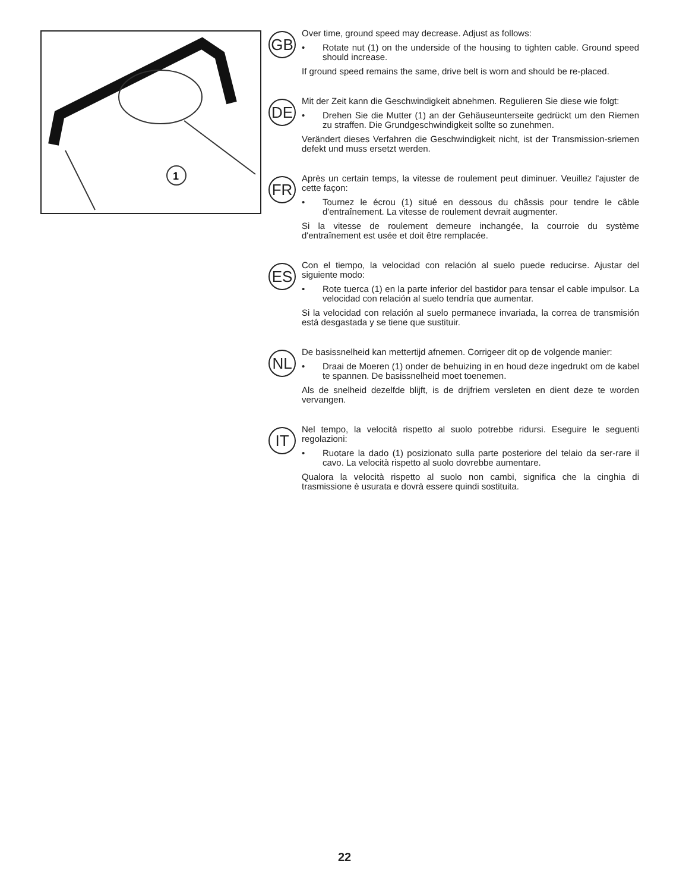1
GB
Over time, ground speed may decrease. Adjust as follows:
• Rotate nut (1) on the underside of the housing to tighten cable. Ground speed should increase.
If ground speed remains the same, drive belt is worn and should be re-placed.
DE
Mit der Zeit kann die Geschwindigkeit abnehmen. Regulieren Sie diese wie folgt:
• Drehen Sie die Mutter (1) an der Gehäuseunterseite gedrückt um den Riemen zu straffen. Die Grundgeschwindigkeit sollte so zunehmen.
Verändert dieses Verfahren die Geschwindigkeit nicht, ist der Transmission-sriemen defekt und muss ersetzt werden.
FR
Après un certain temps, la vitesse de roulement peut diminuer. Veuillez l'ajuster de cette façon:
• Tournez le écrou (1) situé en dessous du châssis pour tendre le câble d'entraînement. La vitesse de roulement devrait augmenter.
Si la vitesse de roulement demeure inchangée, la courroie du système d'entraînement est usée et doit être remplacée.
ES
Con el tiempo, la velocidad con relación al suelo puede reducirse. Ajustar del siguiente modo:
• Rote tuerca (1) en la parte inferior del bastidor para tensar el cable impulsor. La velocidad con relación al suelo tendría que aumentar.
Si la velocidad con relación al suelo permanece invariada, la correa de transmisión está desgastada y se tiene que sustituir.
NL
De basissnelheid kan mettertijd afnemen. Corrigeer dit op de volgende manier:
• Draai de Moeren (1) onder de behuizing in en houd deze ingedrukt om de kabel te spannen. De basissnelheid moet toenemen.
Als de snelheid dezelfde blijft, is de drijfriem versleten en dient deze te worden vervangen.
IT
Nel tempo, la velocità rispetto al suolo potrebbe ridursi. Eseguire le seguenti regolazioni:
• Ruotare la dado (1) posizionato sulla parte posteriore del telaio da ser-rare il cavo. La velocità rispetto al suolo dovrebbe aumentare.
Qualora la velocità rispetto al suolo non cambi, significa che la cinghia di trasmissione è usurata e dovrà essere quindi sostituita.
22